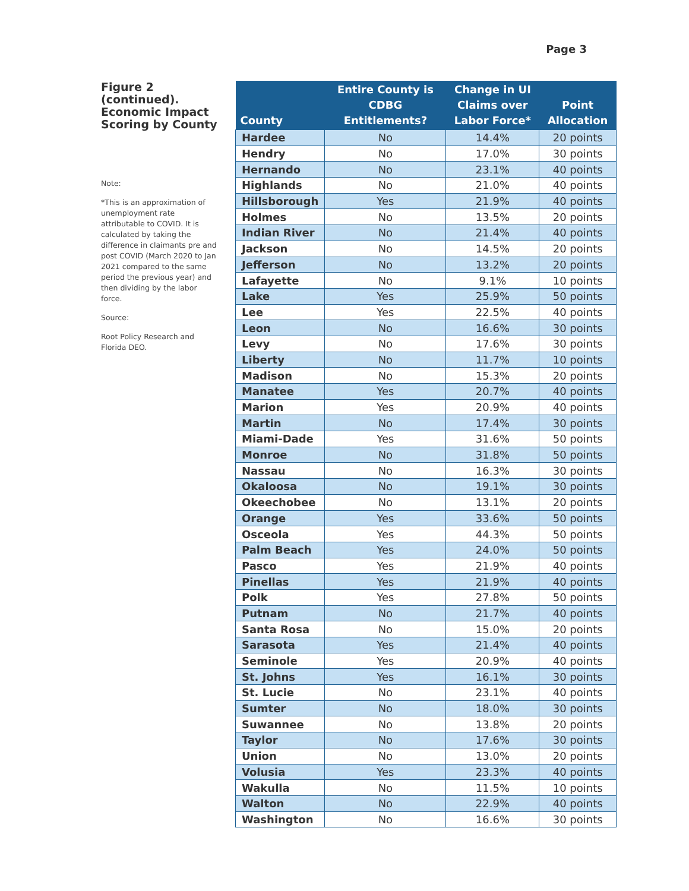Page 3
Figure 2 (continued). Economic Impact Scoring by County
Note:
*This is an approximation of unemployment rate attributable to COVID. It is calculated by taking the difference in claimants pre and post COVID (March 2020 to Jan 2021 compared to the same period the previous year) and then dividing by the labor force.
Source:
Root Policy Research and Florida DEO.
| County | Entire County is CDBG Entitlements? | Change in UI Claims over Labor Force* | Point Allocation |
| --- | --- | --- | --- |
| Hardee | No | 14.4% | 20 points |
| Hendry | No | 17.0% | 30 points |
| Hernando | No | 23.1% | 40 points |
| Highlands | No | 21.0% | 40 points |
| Hillsborough | Yes | 21.9% | 40 points |
| Holmes | No | 13.5% | 20 points |
| Indian River | No | 21.4% | 40 points |
| Jackson | No | 14.5% | 20 points |
| Jefferson | No | 13.2% | 20 points |
| Lafayette | No | 9.1% | 10 points |
| Lake | Yes | 25.9% | 50 points |
| Lee | Yes | 22.5% | 40 points |
| Leon | No | 16.6% | 30 points |
| Levy | No | 17.6% | 30 points |
| Liberty | No | 11.7% | 10 points |
| Madison | No | 15.3% | 20 points |
| Manatee | Yes | 20.7% | 40 points |
| Marion | Yes | 20.9% | 40 points |
| Martin | No | 17.4% | 30 points |
| Miami-Dade | Yes | 31.6% | 50 points |
| Monroe | No | 31.8% | 50 points |
| Nassau | No | 16.3% | 30 points |
| Okaloosa | No | 19.1% | 30 points |
| Okeechobee | No | 13.1% | 20 points |
| Orange | Yes | 33.6% | 50 points |
| Osceola | Yes | 44.3% | 50 points |
| Palm Beach | Yes | 24.0% | 50 points |
| Pasco | Yes | 21.9% | 40 points |
| Pinellas | Yes | 21.9% | 40 points |
| Polk | Yes | 27.8% | 50 points |
| Putnam | No | 21.7% | 40 points |
| Santa Rosa | No | 15.0% | 20 points |
| Sarasota | Yes | 21.4% | 40 points |
| Seminole | Yes | 20.9% | 40 points |
| St. Johns | Yes | 16.1% | 30 points |
| St. Lucie | No | 23.1% | 40 points |
| Sumter | No | 18.0% | 30 points |
| Suwannee | No | 13.8% | 20 points |
| Taylor | No | 17.6% | 30 points |
| Union | No | 13.0% | 20 points |
| Volusia | Yes | 23.3% | 40 points |
| Wakulla | No | 11.5% | 10 points |
| Walton | No | 22.9% | 40 points |
| Washington | No | 16.6% | 30 points |